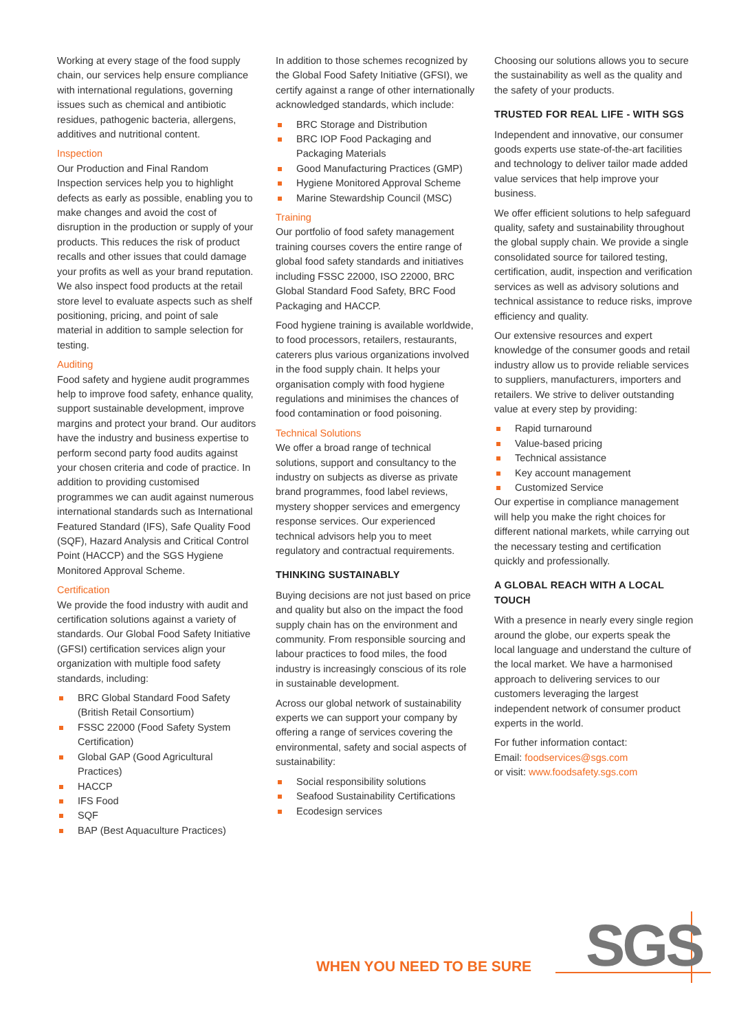Working at every stage of the food supply chain, our services help ensure compliance with international regulations, governing issues such as chemical and antibiotic residues, pathogenic bacteria, allergens, additives and nutritional content.
Inspection
Our Production and Final Random Inspection services help you to highlight defects as early as possible, enabling you to make changes and avoid the cost of disruption in the production or supply of your products. This reduces the risk of product recalls and other issues that could damage your profits as well as your brand reputation. We also inspect food products at the retail store level to evaluate aspects such as shelf positioning, pricing, and point of sale material in addition to sample selection for testing.
Auditing
Food safety and hygiene audit programmes help to improve food safety, enhance quality, support sustainable development, improve margins and protect your brand. Our auditors have the industry and business expertise to perform second party food audits against your chosen criteria and code of practice. In addition to providing customised programmes we can audit against numerous international standards such as International Featured Standard (IFS), Safe Quality Food (SQF), Hazard Analysis and Critical Control Point (HACCP) and the SGS Hygiene Monitored Approval Scheme.
Certification
We provide the food industry with audit and certification solutions against a variety of standards. Our Global Food Safety Initiative (GFSI) certification services align your organization with multiple food safety standards, including:
BRC Global Standard Food Safety (British Retail Consortium)
FSSC 22000 (Food Safety System Certification)
Global GAP (Good Agricultural Practices)
HACCP
IFS Food
SQF
BAP (Best Aquaculture Practices)
In addition to those schemes recognized by the Global Food Safety Initiative (GFSI), we certify against a range of other internationally acknowledged standards, which include:
BRC Storage and Distribution
BRC IOP Food Packaging and Packaging Materials
Good Manufacturing Practices (GMP)
Hygiene Monitored Approval Scheme
Marine Stewardship Council (MSC)
Training
Our portfolio of food safety management training courses covers the entire range of global food safety standards and initiatives including FSSC 22000, ISO 22000, BRC Global Standard Food Safety, BRC Food Packaging and HACCP.
Food hygiene training is available worldwide, to food processors, retailers, restaurants, caterers plus various organizations involved in the food supply chain. It helps your organisation comply with food hygiene regulations and minimises the chances of food contamination or food poisoning.
Technical Solutions
We offer a broad range of technical solutions, support and consultancy to the industry on subjects as diverse as private brand programmes, food label reviews, mystery shopper services and emergency response services. Our experienced technical advisors help you to meet regulatory and contractual requirements.
THINKING SUSTAINABLY
Buying decisions are not just based on price and quality but also on the impact the food supply chain has on the environment and community. From responsible sourcing and labour practices to food miles, the food industry is increasingly conscious of its role in sustainable development.
Across our global network of sustainability experts we can support your company by offering a range of services covering the environmental, safety and social aspects of sustainability:
Social responsibility solutions
Seafood Sustainability Certifications
Ecodesign services
Choosing our solutions allows you to secure the sustainability as well as the quality and the safety of your products.
TRUSTED FOR REAL LIFE - WITH SGS
Independent and innovative, our consumer goods experts use state-of-the-art facilities and technology to deliver tailor made added value services that help improve your business.
We offer efficient solutions to help safeguard quality, safety and sustainability throughout the global supply chain. We provide a single consolidated source for tailored testing, certification, audit, inspection and verification services as well as advisory solutions and technical assistance to reduce risks, improve efficiency and quality.
Our extensive resources and expert knowledge of the consumer goods and retail industry allow us to provide reliable services to suppliers, manufacturers, importers and retailers. We strive to deliver outstanding value at every step by providing:
Rapid turnaround
Value-based pricing
Technical assistance
Key account management
Customized Service
Our expertise in compliance management will help you make the right choices for different national markets, while carrying out the necessary testing and certification quickly and professionally.
A GLOBAL REACH WITH A LOCAL TOUCH
With a presence in nearly every single region around the globe, our experts speak the local language and understand the culture of the local market. We have a harmonised approach to delivering services to our customers leveraging the largest independent network of consumer product experts in the world.
For futher information contact:
Email: foodservices@sgs.com
or visit: www.foodsafety.sgs.com
WHEN YOU NEED TO BE SURE SGS